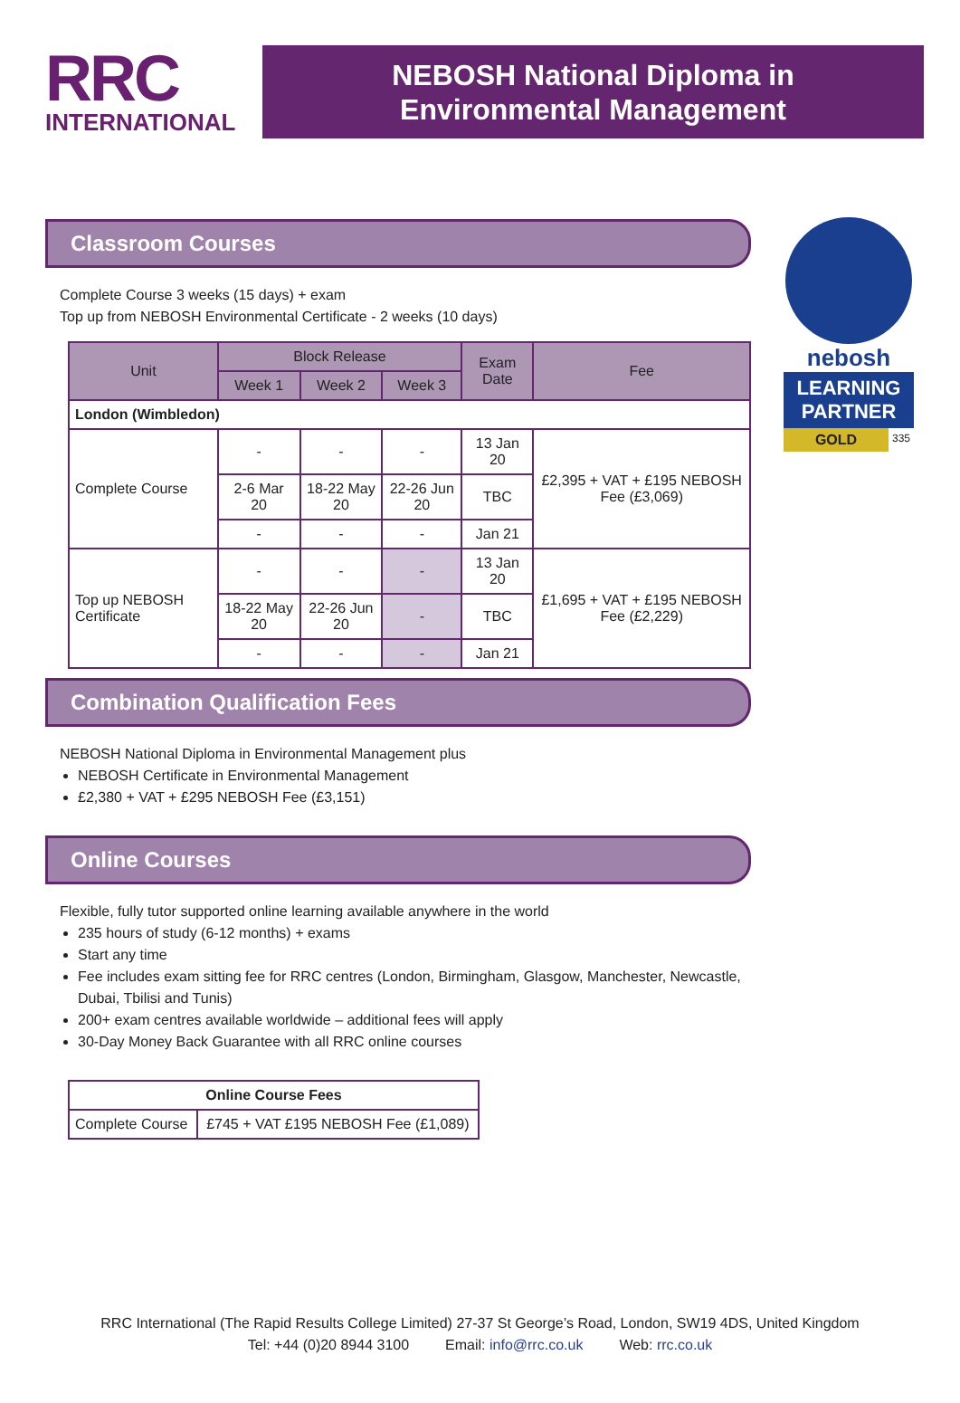RRC
INTERNATIONAL
NEBOSH National Diploma in
Environmental Management
nebosh
LEARNING PARTNER
GOLD 335
Classroom Courses
Complete Course 3 weeks (15 days) + exam
Top up from NEBOSH Environmental Certificate - 2 weeks (10 days)
| Unit | Block Release | | | Exam Date | Fee |
| --- | --- | --- | --- | --- | --- |
| | Week 1 | Week 2 | Week 3 | | |
| London (Wimbledon) | | | | | |
| Complete Course | - | - | - | 13 Jan 20 | £2,395 + VAT + £195 NEBOSH Fee (£3,069) |
| | 2-6 Mar 20 | 18-22 May 20 | 22-26 Jun 20 | TBC | |
| | - | - | - | Jan 21 | |
| Top up NEBOSH Certificate | - | - | - | 13 Jan 20 | £1,695 + VAT + £195 NEBOSH Fee (£2,229) |
| | 18-22 May 20 | 22-26 Jun 20 | - | TBC | |
| | - | - | - | Jan 21 | |
Combination Qualification Fees
NEBOSH National Diploma in Environmental Management plus
NEBOSH Certificate in Environmental Management
£2,380 + VAT + £295 NEBOSH Fee (£3,151)
Online Courses
Flexible, fully tutor supported online learning available anywhere in the world
235 hours of study (6-12 months) + exams
Start any time
Fee includes exam sitting fee for RRC centres (London, Birmingham, Glasgow, Manchester, Newcastle, Dubai, Tbilisi and Tunis)
200+ exam centres available worldwide – additional fees will apply
30-Day Money Back Guarantee with all RRC online courses
| Online Course Fees | |
| --- | --- |
| Complete Course | £745 + VAT £195 NEBOSH Fee (£1,089) |
RRC International (The Rapid Results College Limited) 27-37 St George’s Road, London, SW19 4DS, United Kingdom
Tel: +44 (0)20 8944 3100 Email: info@rrc.co.uk Web: rrc.co.uk